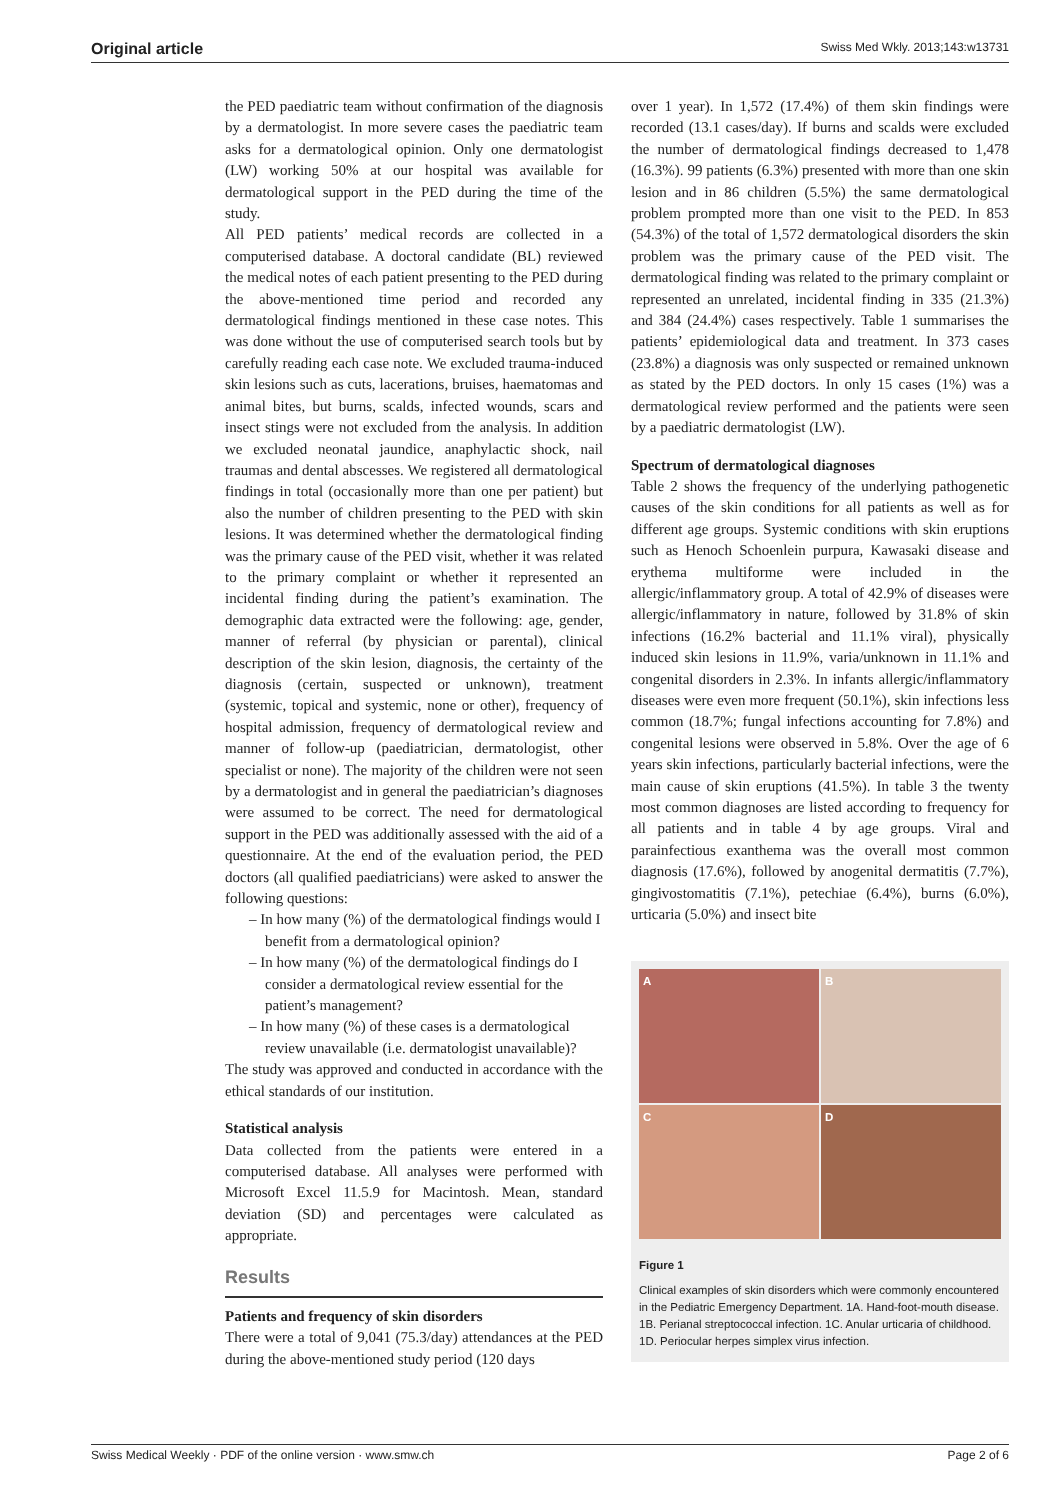Original article Swiss Med Wkly. 2013;143:w13731
the PED paediatric team without confirmation of the diagnosis by a dermatologist. In more severe cases the paediatric team asks for a dermatological opinion. Only one dermatologist (LW) working 50% at our hospital was available for dermatological support in the PED during the time of the study.
All PED patients’ medical records are collected in a computerised database. A doctoral candidate (BL) reviewed the medical notes of each patient presenting to the PED during the above-mentioned time period and recorded any dermatological findings mentioned in these case notes. This was done without the use of computerised search tools but by carefully reading each case note. We excluded trauma-induced skin lesions such as cuts, lacerations, bruises, haematomas and animal bites, but burns, scalds, infected wounds, scars and insect stings were not excluded from the analysis. In addition we excluded neonatal jaundice, anaphylactic shock, nail traumas and dental abscesses. We registered all dermatological findings in total (occasionally more than one per patient) but also the number of children presenting to the PED with skin lesions. It was determined whether the dermatological finding was the primary cause of the PED visit, whether it was related to the primary complaint or whether it represented an incidental finding during the patient’s examination. The demographic data extracted were the following: age, gender, manner of referral (by physician or parental), clinical description of the skin lesion, diagnosis, the certainty of the diagnosis (certain, suspected or unknown), treatment (systemic, topical and systemic, none or other), frequency of hospital admission, frequency of dermatological review and manner of follow-up (paediatrician, dermatologist, other specialist or none). The majority of the children were not seen by a dermatologist and in general the paediatrician’s diagnoses were assumed to be correct. The need for dermatological support in the PED was additionally assessed with the aid of a questionnaire. At the end of the evaluation period, the PED doctors (all qualified paediatricians) were asked to answer the following questions:
– In how many (%) of the dermatological findings would I benefit from a dermatological opinion?
– In how many (%) of the dermatological findings do I consider a dermatological review essential for the patient’s management?
– In how many (%) of these cases is a dermatological review unavailable (i.e. dermatologist unavailable)?
The study was approved and conducted in accordance with the ethical standards of our institution.
Statistical analysis
Data collected from the patients were entered in a computerised database. All analyses were performed with Microsoft Excel 11.5.9 for Macintosh. Mean, standard deviation (SD) and percentages were calculated as appropriate.
Results
Patients and frequency of skin disorders
There were a total of 9,041 (75.3/day) attendances at the PED during the above-mentioned study period (120 days
over 1 year). In 1,572 (17.4%) of them skin findings were recorded (13.1 cases/day). If burns and scalds were excluded the number of dermatological findings decreased to 1,478 (16.3%). 99 patients (6.3%) presented with more than one skin lesion and in 86 children (5.5%) the same dermatological problem prompted more than one visit to the PED. In 853 (54.3%) of the total of 1,572 dermatological disorders the skin problem was the primary cause of the PED visit. The dermatological finding was related to the primary complaint or represented an unrelated, incidental finding in 335 (21.3%) and 384 (24.4%) cases respectively. Table 1 summarises the patients’ epidemiological data and treatment. In 373 cases (23.8%) a diagnosis was only suspected or remained unknown as stated by the PED doctors. In only 15 cases (1%) was a dermatological review performed and the patients were seen by a paediatric dermatologist (LW).
Spectrum of dermatological diagnoses
Table 2 shows the frequency of the underlying pathogenetic causes of the skin conditions for all patients as well as for different age groups. Systemic conditions with skin eruptions such as Henoch Schoenlein purpura, Kawasaki disease and erythema multiforme were included in the allergic/inflammatory group. A total of 42.9% of diseases were allergic/inflammatory in nature, followed by 31.8% of skin infections (16.2% bacterial and 11.1% viral), physically induced skin lesions in 11.9%, varia/unknown in 11.1% and congenital disorders in 2.3%. In infants allergic/inflammatory diseases were even more frequent (50.1%), skin infections less common (18.7%; fungal infections accounting for 7.8%) and congenital lesions were observed in 5.8%. Over the age of 6 years skin infections, particularly bacterial infections, were the main cause of skin eruptions (41.5%). In table 3 the twenty most common diagnoses are listed according to frequency for all patients and in table 4 by age groups. Viral and parainfectious exanthema was the overall most common diagnosis (17.6%), followed by anogenital dermatitis (7.7%), gingivostomatitis (7.1%), petechiae (6.4%), burns (6.0%), urticaria (5.0%) and insect bite
A
B
C
D
Figure 1
Clinical examples of skin disorders which were commonly encountered in the Pediatric Emergency Department. 1A. Hand-foot-mouth disease. 1B. Perianal streptococcal infection. 1C. Anular urticaria of childhood. 1D. Periocular herpes simplex virus infection.
Swiss Medical Weekly · PDF of the online version · www.smw.ch Page 2 of 6